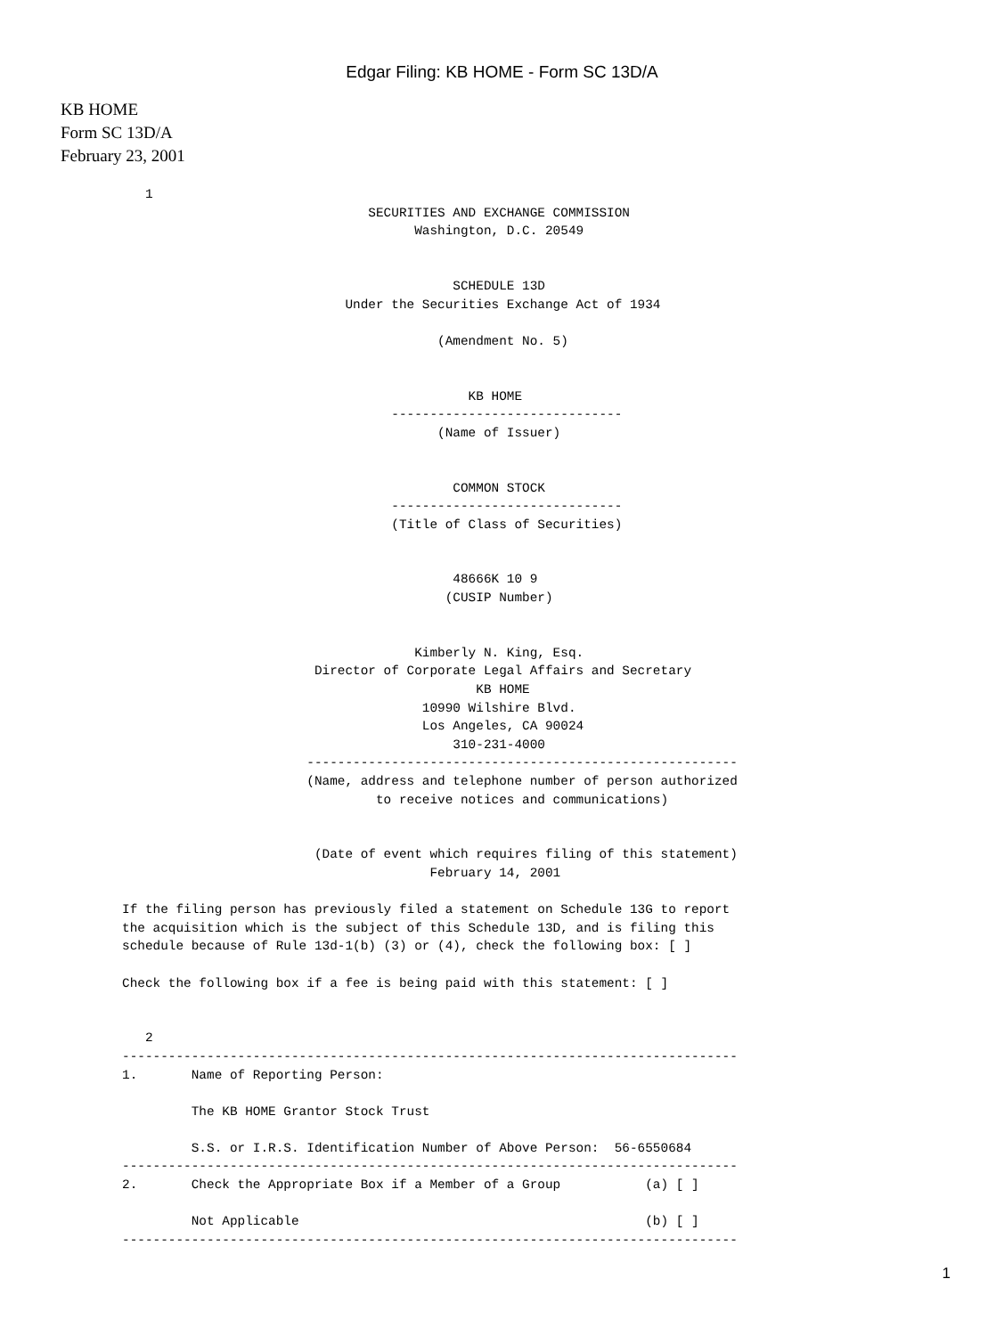Edgar Filing: KB HOME - Form SC 13D/A
KB HOME
Form SC 13D/A
February 23, 2001
   1
                                SECURITIES AND EXCHANGE COMMISSION
                                      Washington, D.C. 20549


                                           SCHEDULE 13D
                             Under the Securities Exchange Act of 1934

                                         (Amendment No. 5)


                                             KB HOME
                                   ------------------------------
                                         (Name of Issuer)


                                           COMMON STOCK
                                   ------------------------------
                                   (Title of Class of Securities)


                                           48666K 10 9
                                          (CUSIP Number)


                                      Kimberly N. King, Esq.
                         Director of Corporate Legal Affairs and Secretary
                                              KB HOME
                                       10990 Wilshire Blvd.
                                       Los Angeles, CA 90024
                                           310-231-4000
                        --------------------------------------------------------
                        (Name, address and telephone number of person authorized
                                 to receive notices and communications)


                         (Date of event which requires filing of this statement)
                                        February 14, 2001

If the filing person has previously filed a statement on Schedule 13G to report
the acquisition which is the subject of this Schedule 13D, and is filing this
schedule because of Rule 13d-1(b) (3) or (4), check the following box: [ ]

Check the following box if a fee is being paid with this statement: [ ]


   2
--------------------------------------------------------------------------------
1.       Name of Reporting Person:

         The KB HOME Grantor Stock Trust

         S.S. or I.R.S. Identification Number of Above Person:  56-6550684
--------------------------------------------------------------------------------
2.       Check the Appropriate Box if a Member of a Group           (a) [ ]

         Not Applicable                                             (b) [ ]
--------------------------------------------------------------------------------
1